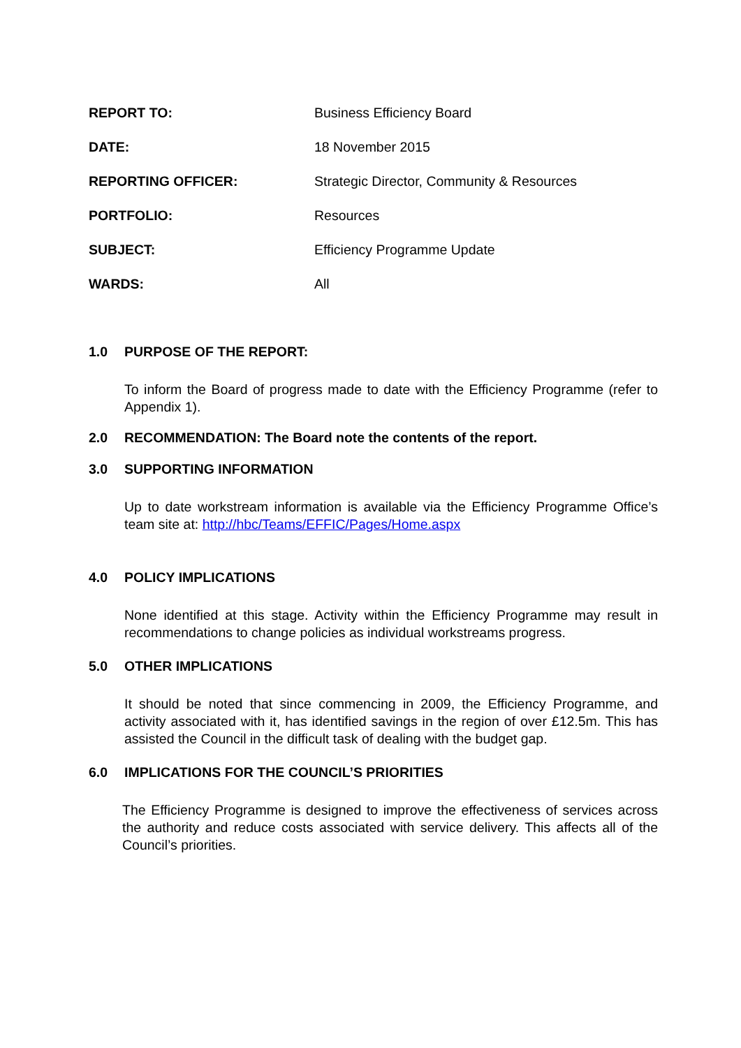REPORT TO: Business Efficiency Board
DATE: 18 November 2015
REPORTING OFFICER: Strategic Director, Community & Resources
PORTFOLIO: Resources
SUBJECT: Efficiency Programme Update
WARDS: All
1.0 PURPOSE OF THE REPORT:
To inform the Board of progress made to date with the Efficiency Programme (refer to Appendix 1).
2.0 RECOMMENDATION: The Board note the contents of the report.
3.0 SUPPORTING INFORMATION
Up to date workstream information is available via the Efficiency Programme Office’s team site at: http://hbc/Teams/EFFIC/Pages/Home.aspx
4.0 POLICY IMPLICATIONS
None identified at this stage. Activity within the Efficiency Programme may result in recommendations to change policies as individual workstreams progress.
5.0 OTHER IMPLICATIONS
It should be noted that since commencing in 2009, the Efficiency Programme, and activity associated with it, has identified savings in the region of over £12.5m. This has assisted the Council in the difficult task of dealing with the budget gap.
6.0 IMPLICATIONS FOR THE COUNCIL’S PRIORITIES
The Efficiency Programme is designed to improve the effectiveness of services across the authority and reduce costs associated with service delivery. This affects all of the Council’s priorities.